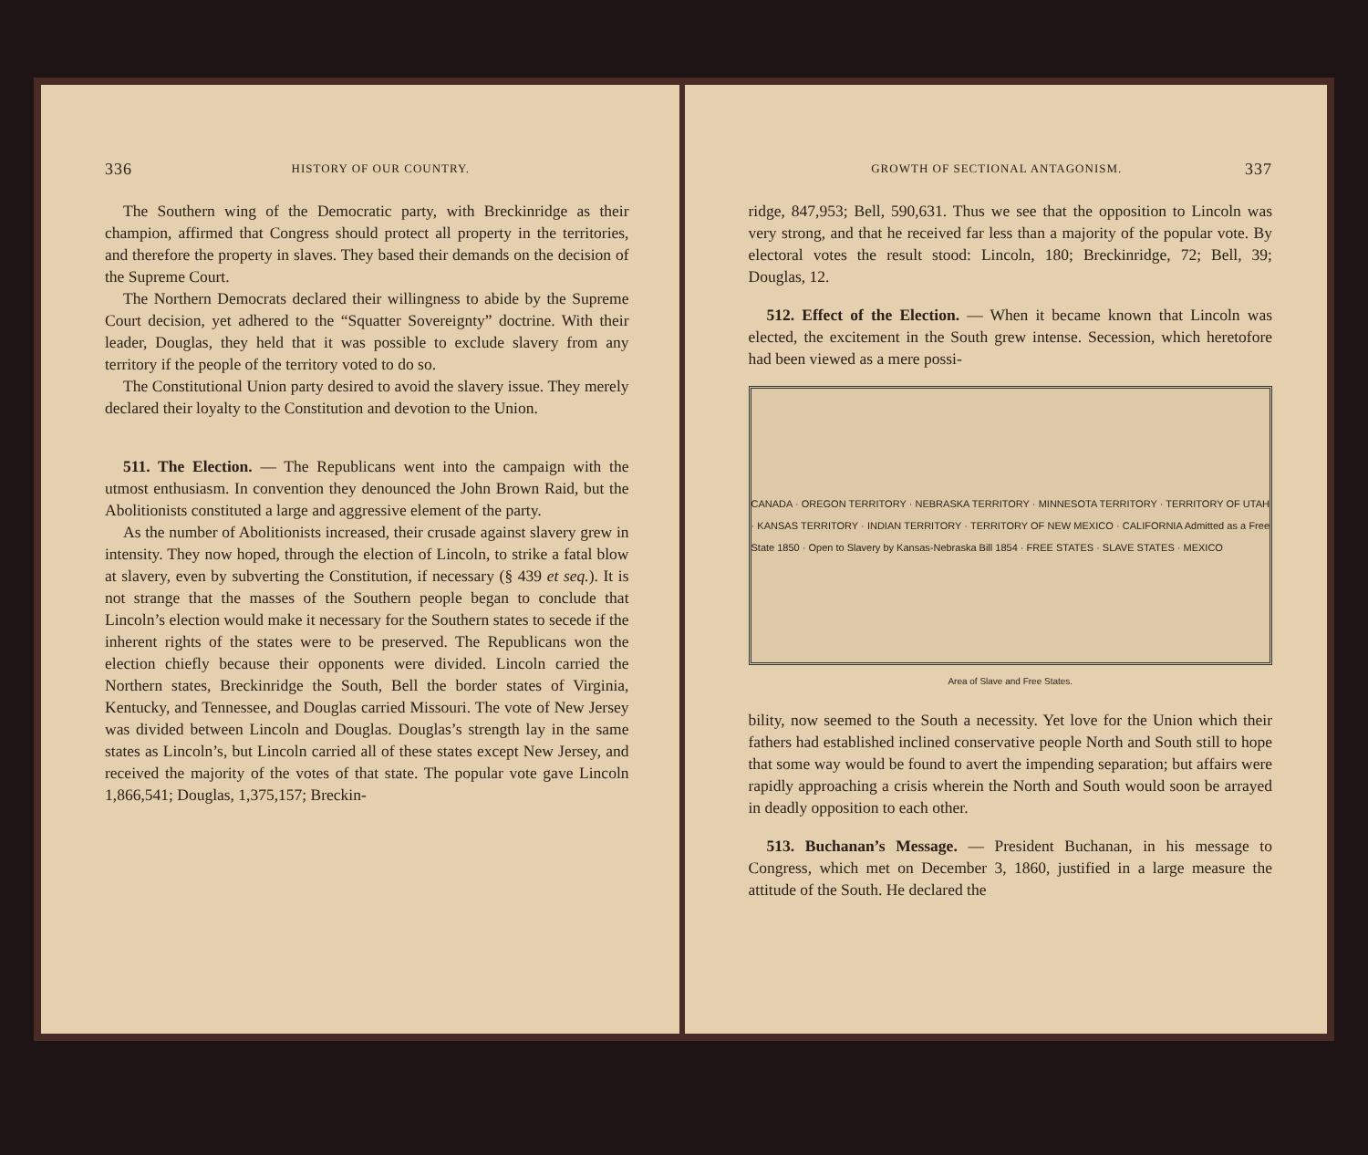336 HISTORY OF OUR COUNTRY.
The Southern wing of the Democratic party, with Breckinridge as their champion, affirmed that Congress should protect all property in the territories, and therefore the property in slaves. They based their demands on the decision of the Supreme Court.
The Northern Democrats declared their willingness to abide by the Supreme Court decision, yet adhered to the “Squatter Sovereignty” doctrine. With their leader, Douglas, they held that it was possible to exclude slavery from any territory if the people of the territory voted to do so.
The Constitutional Union party desired to avoid the slavery issue. They merely declared their loyalty to the Constitution and devotion to the Union.
511. The Election. — The Republicans went into the campaign with the utmost enthusiasm. In convention they denounced the John Brown Raid, but the Abolitionists constituted a large and aggressive element of the party.
As the number of Abolitionists increased, their crusade against slavery grew in intensity. They now hoped, through the election of Lincoln, to strike a fatal blow at slavery, even by subverting the Constitution, if necessary (§ 439 et seq.). It is not strange that the masses of the Southern people began to conclude that Lincoln’s election would make it necessary for the Southern states to secede if the inherent rights of the states were to be preserved. The Republicans won the election chiefly because their opponents were divided. Lincoln carried the Northern states, Breckinridge the South, Bell the border states of Virginia, Kentucky, and Tennessee, and Douglas carried Missouri. The vote of New Jersey was divided between Lincoln and Douglas. Douglas’s strength lay in the same states as Lincoln’s, but Lincoln carried all of these states except New Jersey, and received the majority of the votes of that state. The popular vote gave Lincoln 1,866,541; Douglas, 1,375,157; Breckin-
GROWTH OF SECTIONAL ANTAGONISM. 337
ridge, 847,953; Bell, 590,631. Thus we see that the opposition to Lincoln was very strong, and that he received far less than a majority of the popular vote. By electoral votes the result stood: Lincoln, 180; Breckinridge, 72; Bell, 39; Douglas, 12.
512. Effect of the Election. — When it became known that Lincoln was elected, the excitement in the South grew intense. Secession, which heretofore had been viewed as a mere possi-
CANADA · OREGON TERRITORY · NEBRASKA TERRITORY · MINNESOTA TERRITORY · TERRITORY OF UTAH · KANSAS TERRITORY · INDIAN TERRITORY · TERRITORY OF NEW MEXICO · CALIFORNIA Admitted as a Free State 1850 · Open to Slavery by Kansas-Nebraska Bill 1854 · FREE STATES · SLAVE STATES · MEXICO
Area of Slave and Free States.
bility, now seemed to the South a necessity. Yet love for the Union which their fathers had established inclined conservative people North and South still to hope that some way would be found to avert the impending separation; but affairs were rapidly approaching a crisis wherein the North and South would soon be arrayed in deadly opposition to each other.
513. Buchanan’s Message. — President Buchanan, in his message to Congress, which met on December 3, 1860, justified in a large measure the attitude of the South. He declared the